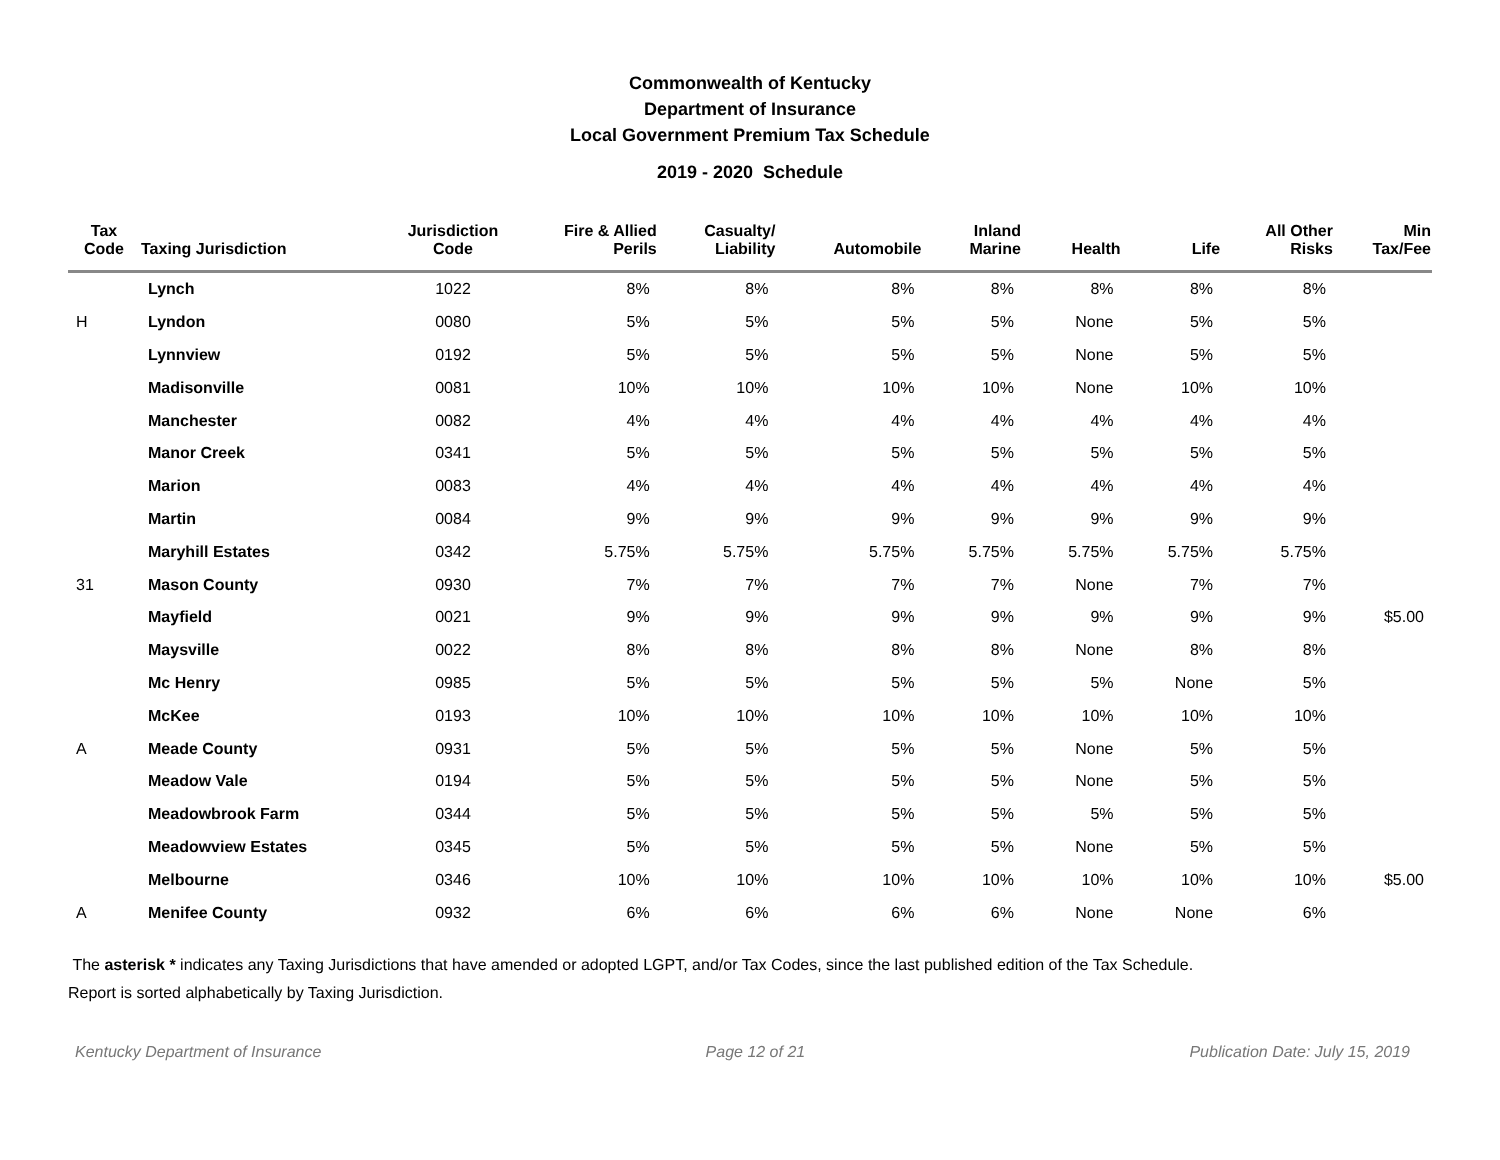Commonwealth of Kentucky
Department of Insurance
Local Government Premium Tax Schedule
2019 - 2020 Schedule
| Tax Code | Taxing Jurisdiction | Jurisdiction Code | Fire & Allied Perils | Casualty/ Liability | Automobile | Inland Marine | Health | Life | All Other Risks | Min Tax/Fee |
| --- | --- | --- | --- | --- | --- | --- | --- | --- | --- | --- |
| | Lynch | 1022 | 8% | 8% | 8% | 8% | 8% | 8% | 8% | |
| H | Lyndon | 0080 | 5% | 5% | 5% | 5% | None | 5% | 5% | |
| | Lynnview | 0192 | 5% | 5% | 5% | 5% | None | 5% | 5% | |
| | Madisonville | 0081 | 10% | 10% | 10% | 10% | None | 10% | 10% | |
| | Manchester | 0082 | 4% | 4% | 4% | 4% | 4% | 4% | 4% | |
| | Manor Creek | 0341 | 5% | 5% | 5% | 5% | 5% | 5% | 5% | |
| | Marion | 0083 | 4% | 4% | 4% | 4% | 4% | 4% | 4% | |
| | Martin | 0084 | 9% | 9% | 9% | 9% | 9% | 9% | 9% | |
| | Maryhill Estates | 0342 | 5.75% | 5.75% | 5.75% | 5.75% | 5.75% | 5.75% | 5.75% | |
| 31 | Mason County | 0930 | 7% | 7% | 7% | 7% | None | 7% | 7% | |
| | Mayfield | 0021 | 9% | 9% | 9% | 9% | 9% | 9% | 9% | $5.00 |
| | Maysville | 0022 | 8% | 8% | 8% | 8% | None | 8% | 8% | |
| | Mc Henry | 0985 | 5% | 5% | 5% | 5% | 5% | None | 5% | |
| | McKee | 0193 | 10% | 10% | 10% | 10% | 10% | 10% | 10% | |
| A | Meade County | 0931 | 5% | 5% | 5% | 5% | None | 5% | 5% | |
| | Meadow Vale | 0194 | 5% | 5% | 5% | 5% | None | 5% | 5% | |
| | Meadowbrook Farm | 0344 | 5% | 5% | 5% | 5% | 5% | 5% | 5% | |
| | Meadowview Estates | 0345 | 5% | 5% | 5% | 5% | None | 5% | 5% | |
| | Melbourne | 0346 | 10% | 10% | 10% | 10% | 10% | 10% | 10% | $5.00 |
| A | Menifee County | 0932 | 6% | 6% | 6% | 6% | None | None | 6% | |
The asterisk * indicates any Taxing Jurisdictions that have amended or adopted LGPT, and/or Tax Codes, since the last published edition of the Tax Schedule.
Report is sorted alphabetically by Taxing Jurisdiction.
Kentucky Department of Insurance Page 12 of 21 Publication Date: July 15, 2019